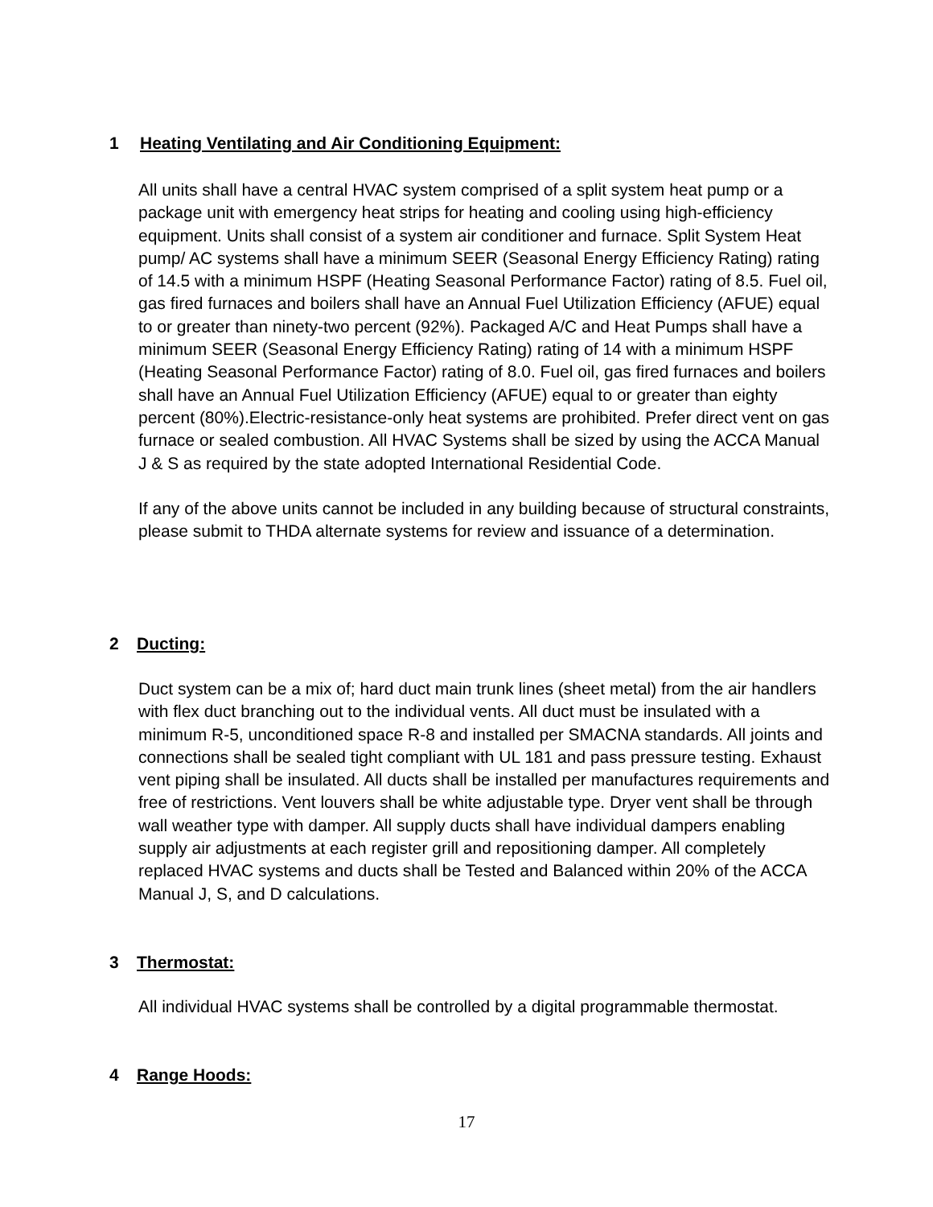1 Heating Ventilating and Air Conditioning Equipment:
All units shall have a central HVAC system comprised of a split system heat pump or a package unit with emergency heat strips for heating and cooling using high-efficiency equipment. Units shall consist of a system air conditioner and furnace. Split System Heat pump/ AC systems shall have a minimum SEER (Seasonal Energy Efficiency Rating) rating of 14.5 with a minimum HSPF (Heating Seasonal Performance Factor) rating of 8.5. Fuel oil, gas fired furnaces and boilers shall have an Annual Fuel Utilization Efficiency (AFUE) equal to or greater than ninety-two percent (92%). Packaged A/C and Heat Pumps shall have a minimum SEER (Seasonal Energy Efficiency Rating) rating of 14 with a minimum HSPF (Heating Seasonal Performance Factor) rating of 8.0. Fuel oil, gas fired furnaces and boilers shall have an Annual Fuel Utilization Efficiency (AFUE) equal to or greater than eighty percent (80%).Electric-resistance-only heat systems are prohibited. Prefer direct vent on gas furnace or sealed combustion. All HVAC Systems shall be sized by using the ACCA Manual J & S as required by the state adopted International Residential Code.
If any of the above units cannot be included in any building because of structural constraints, please submit to THDA alternate systems for review and issuance of a determination.
2 Ducting:
Duct system can be a mix of; hard duct main trunk lines (sheet metal) from the air handlers with flex duct branching out to the individual vents. All duct must be insulated with a minimum R-5, unconditioned space R-8 and installed per SMACNA standards. All joints and connections shall be sealed tight compliant with UL 181 and pass pressure testing. Exhaust vent piping shall be insulated. All ducts shall be installed per manufactures requirements and free of restrictions. Vent louvers shall be white adjustable type. Dryer vent shall be through wall weather type with damper. All supply ducts shall have individual dampers enabling supply air adjustments at each register grill and repositioning damper. All completely replaced HVAC systems and ducts shall be Tested and Balanced within 20% of the ACCA Manual J, S, and D calculations.
3 Thermostat:
All individual HVAC systems shall be controlled by a digital programmable thermostat.
4 Range Hoods:
17